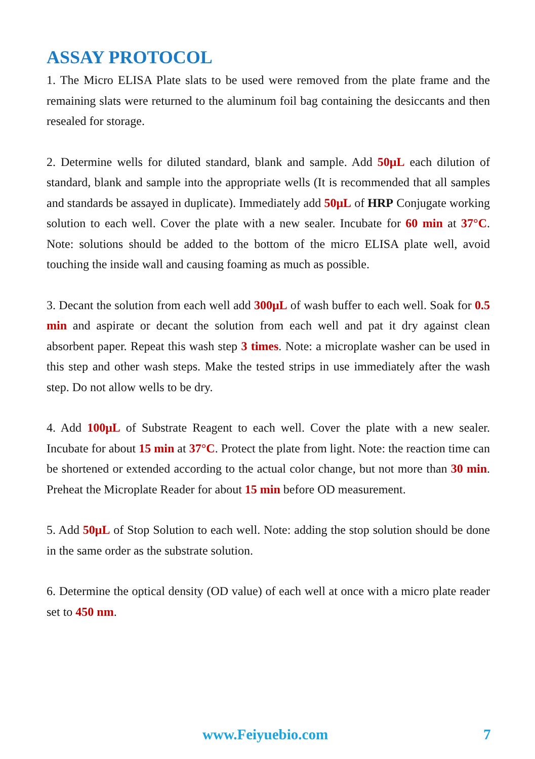ASSAY PROTOCOL
1. The Micro ELISA Plate slats to be used were removed from the plate frame and the remaining slats were returned to the aluminum foil bag containing the desiccants and then resealed for storage.
2. Determine wells for diluted standard, blank and sample. Add 50μL each dilution of standard, blank and sample into the appropriate wells (It is recommended that all samples and standards be assayed in duplicate). Immediately add 50μL of HRP Conjugate working solution to each well. Cover the plate with a new sealer. Incubate for 60 min at 37°C. Note: solutions should be added to the bottom of the micro ELISA plate well, avoid touching the inside wall and causing foaming as much as possible.
3. Decant the solution from each well add 300μL of wash buffer to each well. Soak for 0.5 min and aspirate or decant the solution from each well and pat it dry against clean absorbent paper. Repeat this wash step 3 times. Note: a microplate washer can be used in this step and other wash steps. Make the tested strips in use immediately after the wash step. Do not allow wells to be dry.
4. Add 100μL of Substrate Reagent to each well. Cover the plate with a new sealer. Incubate for about 15 min at 37°C. Protect the plate from light. Note: the reaction time can be shortened or extended according to the actual color change, but not more than 30 min. Preheat the Microplate Reader for about 15 min before OD measurement.
5. Add 50μL of Stop Solution to each well. Note: adding the stop solution should be done in the same order as the substrate solution.
6. Determine the optical density (OD value) of each well at once with a micro plate reader set to 450 nm.
www.Feiyuebio.com 7